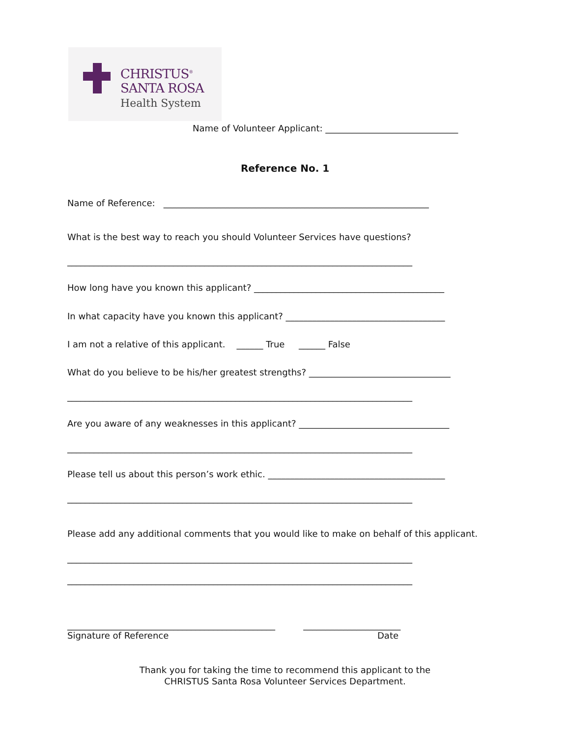CHRISTUS<sup>®</sup>
SANTA ROSA
Health System
Name of Volunteer Applicant: ______________________________
Reference No. 1
Name of Reference: ____________________________________________________________
What is the best way to reach you should Volunteer Services have questions?
______________________________________________________________________________
How long have you known this applicant? ___________________________________________
In what capacity have you known this applicant? ____________________________________
I am not a relative of this applicant. ______ True ______ False
What do you believe to be his/her greatest strengths? ________________________________
______________________________________________________________________________
Are you aware of any weaknesses in this applicant? __________________________________
______________________________________________________________________________
Please tell us about this person’s work ethic. ________________________________________
______________________________________________________________________________
Please add any additional comments that you would like to make on behalf of this applicant.
______________________________________________________________________________
______________________________________________________________________________
_______________________________________________ ______________________
Signature of Reference
Date
Thank you for taking the time to recommend this applicant to the
CHRISTUS Santa Rosa Volunteer Services Department.